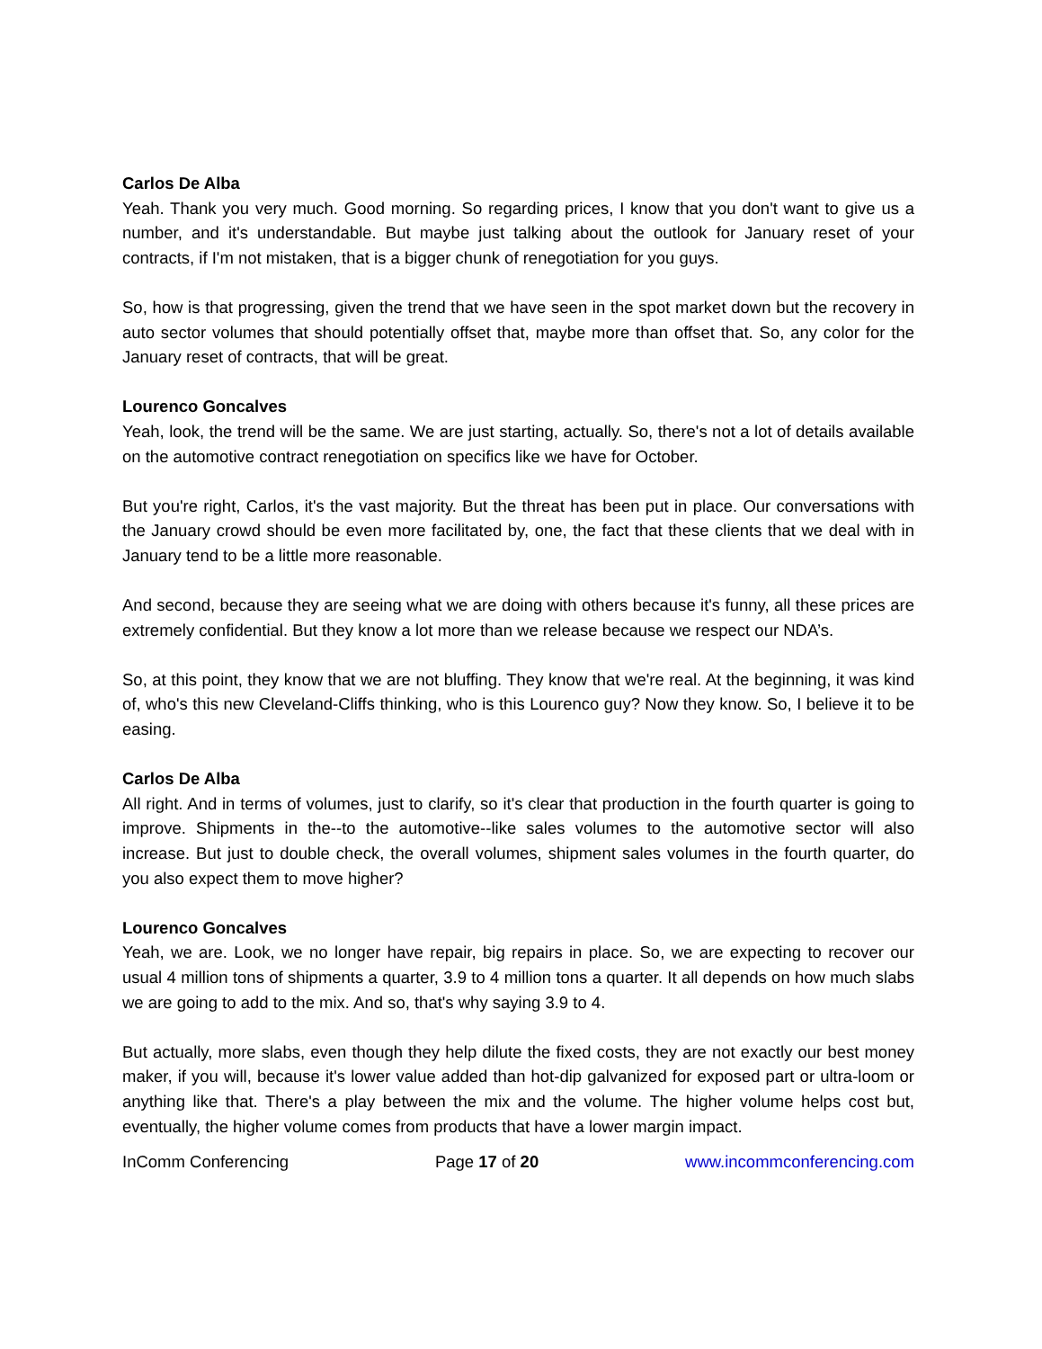Carlos De Alba
Yeah. Thank you very much. Good morning. So regarding prices, I know that you don't want to give us a number, and it's understandable. But maybe just talking about the outlook for January reset of your contracts, if I'm not mistaken, that is a bigger chunk of renegotiation for you guys.
So, how is that progressing, given the trend that we have seen in the spot market down but the recovery in auto sector volumes that should potentially offset that, maybe more than offset that. So, any color for the January reset of contracts, that will be great.
Lourenco Goncalves
Yeah, look, the trend will be the same. We are just starting, actually. So, there's not a lot of details available on the automotive contract renegotiation on specifics like we have for October.
But you're right, Carlos, it's the vast majority. But the threat has been put in place. Our conversations with the January crowd should be even more facilitated by, one, the fact that these clients that we deal with in January tend to be a little more reasonable.
And second, because they are seeing what we are doing with others because it's funny, all these prices are extremely confidential. But they know a lot more than we release because we respect our NDA’s.
So, at this point, they know that we are not bluffing. They know that we're real. At the beginning, it was kind of, who's this new Cleveland-Cliffs thinking, who is this Lourenco guy? Now they know. So, I believe it to be easing.
Carlos De Alba
All right. And in terms of volumes, just to clarify, so it's clear that production in the fourth quarter is going to improve. Shipments in the--to the automotive--like sales volumes to the automotive sector will also increase. But just to double check, the overall volumes, shipment sales volumes in the fourth quarter, do you also expect them to move higher?
Lourenco Goncalves
Yeah, we are. Look, we no longer have repair, big repairs in place. So, we are expecting to recover our usual 4 million tons of shipments a quarter, 3.9 to 4 million tons a quarter. It all depends on how much slabs we are going to add to the mix. And so, that's why saying 3.9 to 4.
But actually, more slabs, even though they help dilute the fixed costs, they are not exactly our best money maker, if you will, because it's lower value added than hot-dip galvanized for exposed part or ultra-loom or anything like that. There's a play between the mix and the volume. The higher volume helps cost but, eventually, the higher volume comes from products that have a lower margin impact.
InComm Conferencing Page 17 of 20 www.incommconferencing.com